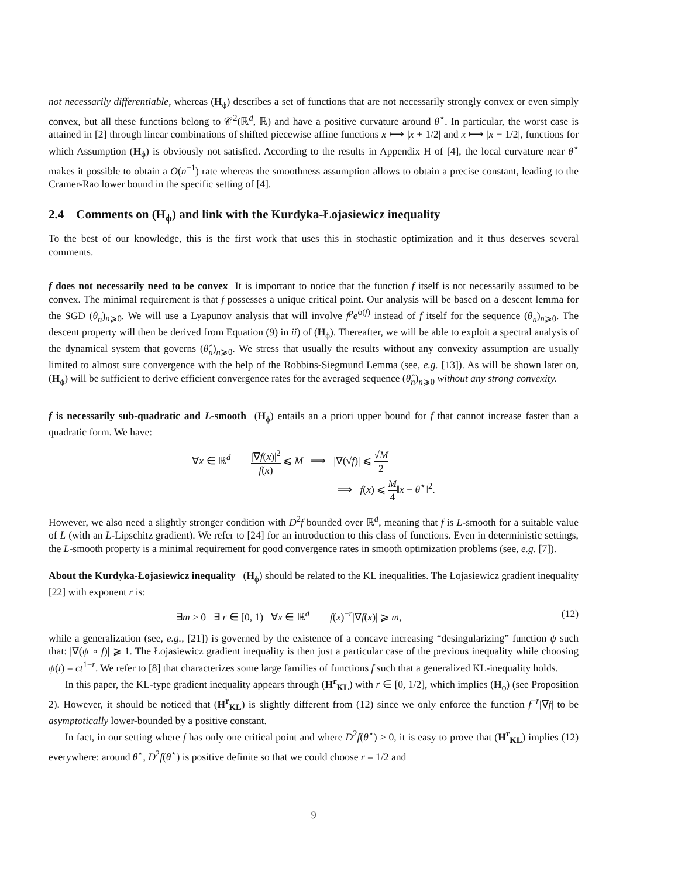not necessarily differentiable, whereas (H<sub>ϕ</sub>) describes a set of functions that are not necessarily strongly convex or even simply convex, but all these functions belong to 𝒞<sup>2</sup>(ℝ<sup>d</sup>, ℝ) and have a positive curvature around θ<sup>⋆</sup>. In particular, the worst case is attained in [2] through linear combinations of shifted piecewise affine functions x ⟼ |x + 1/2| and x ⟼ |x − 1/2|, functions for which Assumption (H<sub>ϕ</sub>) is obviously not satisfied. According to the results in Appendix H of [4], the local curvature near θ<sup>⋆</sup> makes it possible to obtain a O(n<sup>−1</sup>) rate whereas the smoothness assumption allows to obtain a precise constant, leading to the Cramer-Rao lower bound in the specific setting of [4].
2.4 Comments on (H<sub>ϕ</sub>) and link with the Kurdyka-Łojasiewicz inequality
To the best of our knowledge, this is the first work that uses this in stochastic optimization and it thus deserves several comments.
f does not necessarily need to be convex It is important to notice that the function f itself is not necessarily assumed to be convex. The minimal requirement is that f possesses a unique critical point. Our analysis will be based on a descent lemma for the SGD (θ<sub>n</sub>)<sub>n⩾0</sub>. We will use a Lyapunov analysis that will involve f<sup>p</sup>e<sup>ϕ(f)</sup> instead of f itself for the sequence (θ<sub>n</sub>)<sub>n⩾0</sub>. The descent property will then be derived from Equation (9) in ii) of (H<sub>ϕ</sub>). Thereafter, we will be able to exploit a spectral analysis of the dynamical system that governs (θ̂<sub>n</sub>)<sub>n⩾0</sub>. We stress that usually the results without any convexity assumption are usually limited to almost sure convergence with the help of the Robbins-Siegmund Lemma (see, e.g. [13]). As will be shown later on, (H<sub>ϕ</sub>) will be sufficient to derive efficient convergence rates for the averaged sequence (θ̂<sub>n</sub>)<sub>n⩾0</sub> without any strong convexity.
f is necessarily sub-quadratic and L-smooth (H<sub>ϕ</sub>) entails an a priori upper bound for f that cannot increase faster than a quadratic form. We have:
∀x ∈ ℝ<sup>d</sup> |∇f(x)|<sup>2</sup> f(x) ⩽ M ⟹ |∇(√f)| ⩽ √M 2
⟹ f(x) ⩽ M 4‖x − θ<sup>⋆</sup>‖<sup>2</sup>.
However, we also need a slightly stronger condition with D<sup>2</sup>f bounded over ℝ<sup>d</sup>, meaning that f is L-smooth for a suitable value of L (with an L-Lipschitz gradient). We refer to [24] for an introduction to this class of functions. Even in deterministic settings, the L-smooth property is a minimal requirement for good convergence rates in smooth optimization problems (see, e.g. [7]).
About the Kurdyka-Łojasiewicz inequality (H<sub>ϕ</sub>) should be related to the KL inequalities. The Łojasiewicz gradient inequality [22] with exponent r is:
∃m > 0 ∃ r ∈ [0, 1) ∀x ∈ ℝ<sup>d</sup> f(x)<sup>−r</sup>|∇f(x)| ⩾ m,
(12)
while a generalization (see, e.g., [21]) is governed by the existence of a concave increasing “desingularizing” function ψ such that: |∇(ψ ∘ f)| ⩾ 1. The Łojasiewicz gradient inequality is then just a particular case of the previous inequality while choosing ψ(t) = ct<sup>1−r</sup>. We refer to [8] that characterizes some large families of functions f such that a generalized KL-inequality holds.
In this paper, the KL-type gradient inequality appears through (H<sup>r</sup><sub>KL</sub>) with r ∈ [0, 1/2], which implies (H<sub>ϕ</sub>) (see Proposition 2). However, it should be noticed that (H<sup>r</sup><sub>KL</sub>) is slightly different from (12) since we only enforce the function f<sup>−r</sup>|∇f| to be asymptotically lower-bounded by a positive constant.
In fact, in our setting where f has only one critical point and where D<sup>2</sup>f(θ<sup>⋆</sup>) > 0, it is easy to prove that (H<sup>r</sup><sub>KL</sub>) implies (12) everywhere: around θ<sup>⋆</sup>, D<sup>2</sup>f(θ<sup>⋆</sup>) is positive definite so that we could choose r = 1/2 and
9